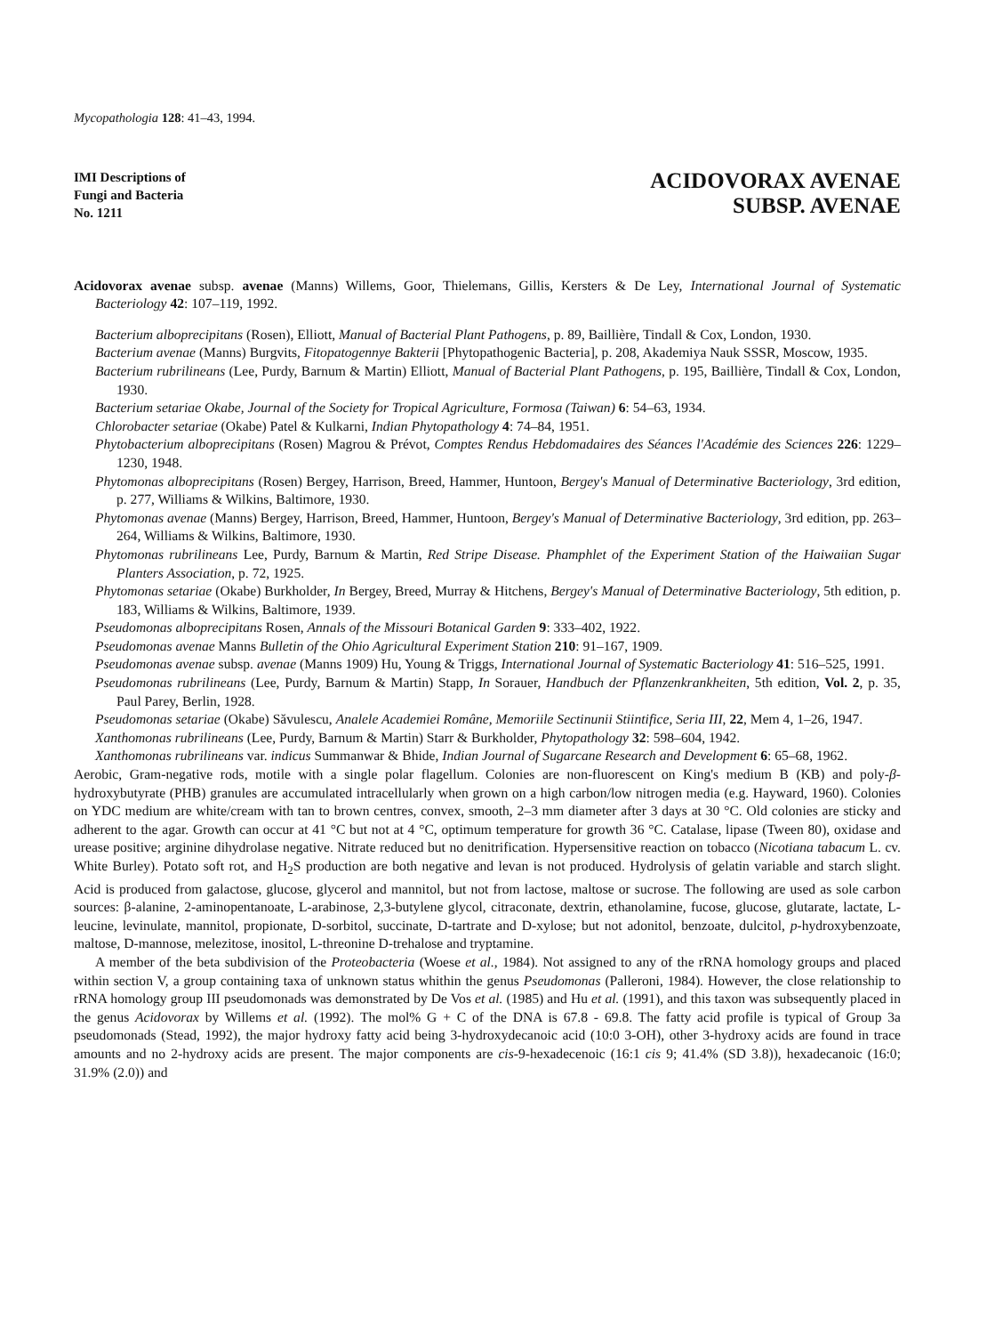Mycopathologia 128: 41–43, 1994.
IMI Descriptions of
Fungi and Bacteria
No. 1211
ACIDOVORAX AVENAE
SUBSP. AVENAE
Acidovorax avenae subsp. avenae (Manns) Willems, Goor, Thielemans, Gillis, Kersters & De Ley, International Journal of Systematic Bacteriology 42: 107–119, 1992.
Bacterium alboprecipitans (Rosen), Elliott, Manual of Bacterial Plant Pathogens, p. 89, Baillière, Tindall & Cox, London, 1930.
Bacterium avenae (Manns) Burgvits, Fitopatogennye Bakterii [Phytopathogenic Bacteria], p. 208, Akademiya Nauk SSSR, Moscow, 1935.
Bacterium rubrilineans (Lee, Purdy, Barnum & Martin) Elliott, Manual of Bacterial Plant Pathogens, p. 195, Baillière, Tindall & Cox, London, 1930.
Bacterium setariae Okabe, Journal of the Society for Tropical Agriculture, Formosa (Taiwan) 6: 54–63, 1934.
Chlorobacter setariae (Okabe) Patel & Kulkarni, Indian Phytopathology 4: 74–84, 1951.
Phytobacterium alboprecipitans (Rosen) Magrou & Prévot, Comptes Rendus Hebdomadaires des Séances l'Académie des Sciences 226: 1229–1230, 1948.
Phytomonas alboprecipitans (Rosen) Bergey, Harrison, Breed, Hammer, Huntoon, Bergey's Manual of Determinative Bacteriology, 3rd edition, p. 277, Williams & Wilkins, Baltimore, 1930.
Phytomonas avenae (Manns) Bergey, Harrison, Breed, Hammer, Huntoon, Bergey's Manual of Determinative Bacteriology, 3rd edition, pp. 263–264, Williams & Wilkins, Baltimore, 1930.
Phytomonas rubrilineans Lee, Purdy, Barnum & Martin, Red Stripe Disease. Phamphlet of the Experiment Station of the Haiwaiian Sugar Planters Association, p. 72, 1925.
Phytomonas setariae (Okabe) Burkholder, In Bergey, Breed, Murray & Hitchens, Bergey's Manual of Determinative Bacteriology, 5th edition, p. 183, Williams & Wilkins, Baltimore, 1939.
Pseudomonas alboprecipitans Rosen, Annals of the Missouri Botanical Garden 9: 333–402, 1922.
Pseudomonas avenae Manns Bulletin of the Ohio Agricultural Experiment Station 210: 91–167, 1909.
Pseudomonas avenae subsp. avenae (Manns 1909) Hu, Young & Triggs, International Journal of Systematic Bacteriology 41: 516–525, 1991.
Pseudomonas rubrilineans (Lee, Purdy, Barnum & Martin) Stapp, In Sorauer, Handbuch der Pflanzenkrankheiten, 5th edition, Vol. 2, p. 35, Paul Parey, Berlin, 1928.
Pseudomonas setariae (Okabe) Săvulescu, Analele Academiei Române, Memoriile Sectinunii Stiintifice, Seria III, 22, Mem 4, 1–26, 1947.
Xanthomonas rubrilineans (Lee, Purdy, Barnum & Martin) Starr & Burkholder, Phytopathology 32: 598–604, 1942.
Xanthomonas rubrilineans var. indicus Summanwar & Bhide, Indian Journal of Sugarcane Research and Development 6: 65–68, 1962.
Aerobic, Gram-negative rods, motile with a single polar flagellum. Colonies are non-fluorescent on King's medium B (KB) and poly-β-hydroxybutyrate (PHB) granules are accumulated intracellularly when grown on a high carbon/low nitrogen media (e.g. Hayward, 1960). Colonies on YDC medium are white/cream with tan to brown centres, convex, smooth, 2–3 mm diameter after 3 days at 30 °C. Old colonies are sticky and adherent to the agar. Growth can occur at 41 °C but not at 4 °C, optimum temperature for growth 36 °C. Catalase, lipase (Tween 80), oxidase and urease positive; arginine dihydrolase negative. Nitrate reduced but no denitrification. Hypersensitive reaction on tobacco (Nicotiana tabacum L. cv. White Burley). Potato soft rot, and H<sub>2</sub>S production are both negative and levan is not produced. Hydrolysis of gelatin variable and starch slight. Acid is produced from galactose, glucose, glycerol and mannitol, but not from lactose, maltose or sucrose. The following are used as sole carbon sources: β-alanine, 2-aminopentanoate, L-arabinose, 2,3-butylene glycol, citraconate, dextrin, ethanolamine, fucose, glucose, glutarate, lactate, L-leucine, levinulate, mannitol, propionate, D-sorbitol, succinate, D-tartrate and D-xylose; but not adonitol, benzoate, dulcitol, p-hydroxybenzoate, maltose, D-mannose, melezitose, inositol, L-threonine D-trehalose and tryptamine.
A member of the beta subdivision of the Proteobacteria (Woese et al., 1984). Not assigned to any of the rRNA homology groups and placed within section V, a group containing taxa of unknown status whithin the genus Pseudomonas (Palleroni, 1984). However, the close relationship to rRNA homology group III pseudomonads was demonstrated by De Vos et al. (1985) and Hu et al. (1991), and this taxon was subsequently placed in the genus Acidovorax by Willems et al. (1992). The mol% G + C of the DNA is 67.8 - 69.8. The fatty acid profile is typical of Group 3a pseudomonads (Stead, 1992), the major hydroxy fatty acid being 3-hydroxydecanoic acid (10:0 3-OH), other 3-hydroxy acids are found in trace amounts and no 2-hydroxy acids are present. The major components are cis-9-hexadecenoic (16:1 cis 9; 41.4% (SD 3.8)), hexadecanoic (16:0; 31.9% (2.0)) and